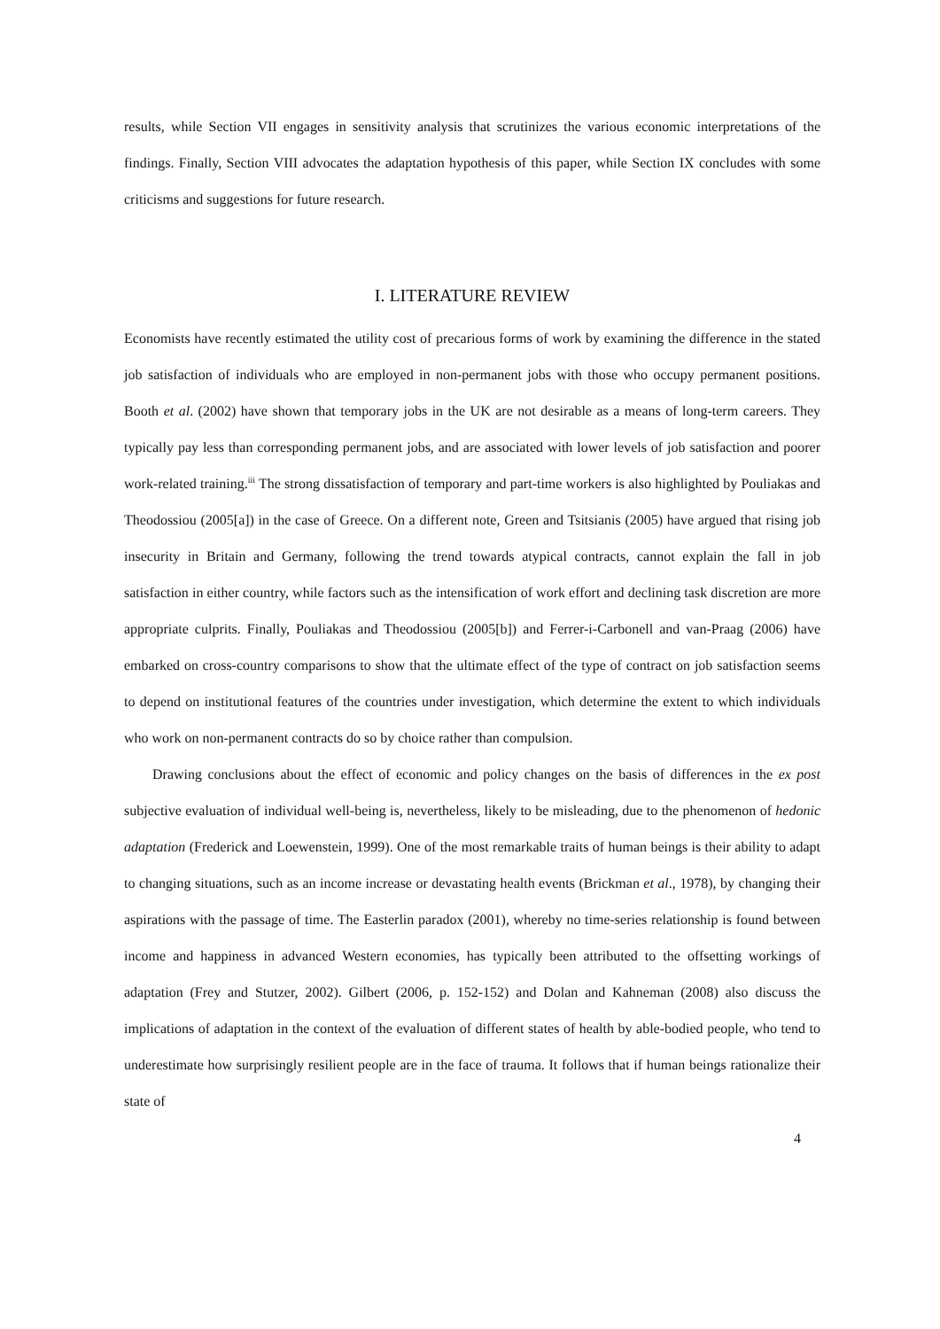results, while Section VII engages in sensitivity analysis that scrutinizes the various economic interpretations of the findings. Finally, Section VIII advocates the adaptation hypothesis of this paper, while Section IX concludes with some criticisms and suggestions for future research.
I. LITERATURE REVIEW
Economists have recently estimated the utility cost of precarious forms of work by examining the difference in the stated job satisfaction of individuals who are employed in non-permanent jobs with those who occupy permanent positions. Booth et al. (2002) have shown that temporary jobs in the UK are not desirable as a means of long-term careers. They typically pay less than corresponding permanent jobs, and are associated with lower levels of job satisfaction and poorer work-related training.<sup>iii</sup> The strong dissatisfaction of temporary and part-time workers is also highlighted by Pouliakas and Theodossiou (2005[a]) in the case of Greece. On a different note, Green and Tsitsianis (2005) have argued that rising job insecurity in Britain and Germany, following the trend towards atypical contracts, cannot explain the fall in job satisfaction in either country, while factors such as the intensification of work effort and declining task discretion are more appropriate culprits. Finally, Pouliakas and Theodossiou (2005[b]) and Ferrer-i-Carbonell and van-Praag (2006) have embarked on cross-country comparisons to show that the ultimate effect of the type of contract on job satisfaction seems to depend on institutional features of the countries under investigation, which determine the extent to which individuals who work on non-permanent contracts do so by choice rather than compulsion.
Drawing conclusions about the effect of economic and policy changes on the basis of differences in the ex post subjective evaluation of individual well-being is, nevertheless, likely to be misleading, due to the phenomenon of hedonic adaptation (Frederick and Loewenstein, 1999). One of the most remarkable traits of human beings is their ability to adapt to changing situations, such as an income increase or devastating health events (Brickman et al., 1978), by changing their aspirations with the passage of time. The Easterlin paradox (2001), whereby no time-series relationship is found between income and happiness in advanced Western economies, has typically been attributed to the offsetting workings of adaptation (Frey and Stutzer, 2002). Gilbert (2006, p. 152-152) and Dolan and Kahneman (2008) also discuss the implications of adaptation in the context of the evaluation of different states of health by able-bodied people, who tend to underestimate how surprisingly resilient people are in the face of trauma. It follows that if human beings rationalize their state of
4